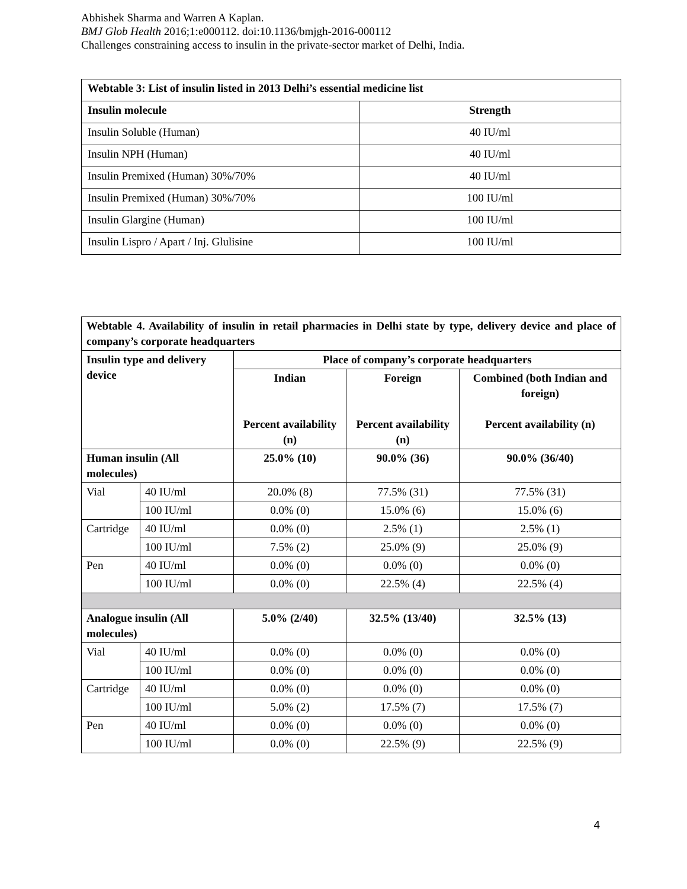Abhishek Sharma and Warren A Kaplan.
BMJ Glob Health 2016;1:e000112. doi:10.1136/bmjgh-2016-000112
Challenges constraining access to insulin in the private-sector market of Delhi, India.
| Webtable 3: List of insulin listed in 2013 Delhi’s essential medicine list | |
| Insulin molecule | Strength |
| Insulin Soluble (Human) | 40 IU/ml |
| Insulin NPH (Human) | 40 IU/ml |
| Insulin Premixed (Human) 30%/70% | 40 IU/ml |
| Insulin Premixed (Human) 30%/70% | 100 IU/ml |
| Insulin Glargine (Human) | 100 IU/ml |
| Insulin Lispro / Apart / Inj. Glulisine | 100 IU/ml |
| Webtable 4. Availability of insulin in retail pharmacies in Delhi state by type, delivery device and place of company’s corporate headquarters | | | | |
| Insulin type and delivery device | | Place of company’s corporate headquarters | | |
| | | Indian Percent availability (n) | Foreign Percent availability (n) | Combined (both Indian and foreign) Percent availability (n) |
| Human insulin (All molecules) | | 25.0% (10) | 90.0% (36) | 90.0% (36/40) |
| Vial | 40 IU/ml | 20.0% (8) | 77.5% (31) | 77.5% (31) |
| | 100 IU/ml | 0.0% (0) | 15.0% (6) | 15.0% (6) |
| Cartridge | 40 IU/ml | 0.0% (0) | 2.5% (1) | 2.5% (1) |
| | 100 IU/ml | 7.5% (2) | 25.0% (9) | 25.0% (9) |
| Pen | 40 IU/ml | 0.0% (0) | 0.0% (0) | 0.0% (0) |
| | 100 IU/ml | 0.0% (0) | 22.5% (4) | 22.5% (4) |
| Analogue insulin (All molecules) | | 5.0% (2/40) | 32.5% (13/40) | 32.5% (13) |
| Vial | 40 IU/ml | 0.0% (0) | 0.0% (0) | 0.0% (0) |
| | 100 IU/ml | 0.0% (0) | 0.0% (0) | 0.0% (0) |
| Cartridge | 40 IU/ml | 0.0% (0) | 0.0% (0) | 0.0% (0) |
| | 100 IU/ml | 5.0% (2) | 17.5% (7) | 17.5% (7) |
| Pen | 40 IU/ml | 0.0% (0) | 0.0% (0) | 0.0% (0) |
| | 100 IU/ml | 0.0% (0) | 22.5% (9) | 22.5% (9) |
4